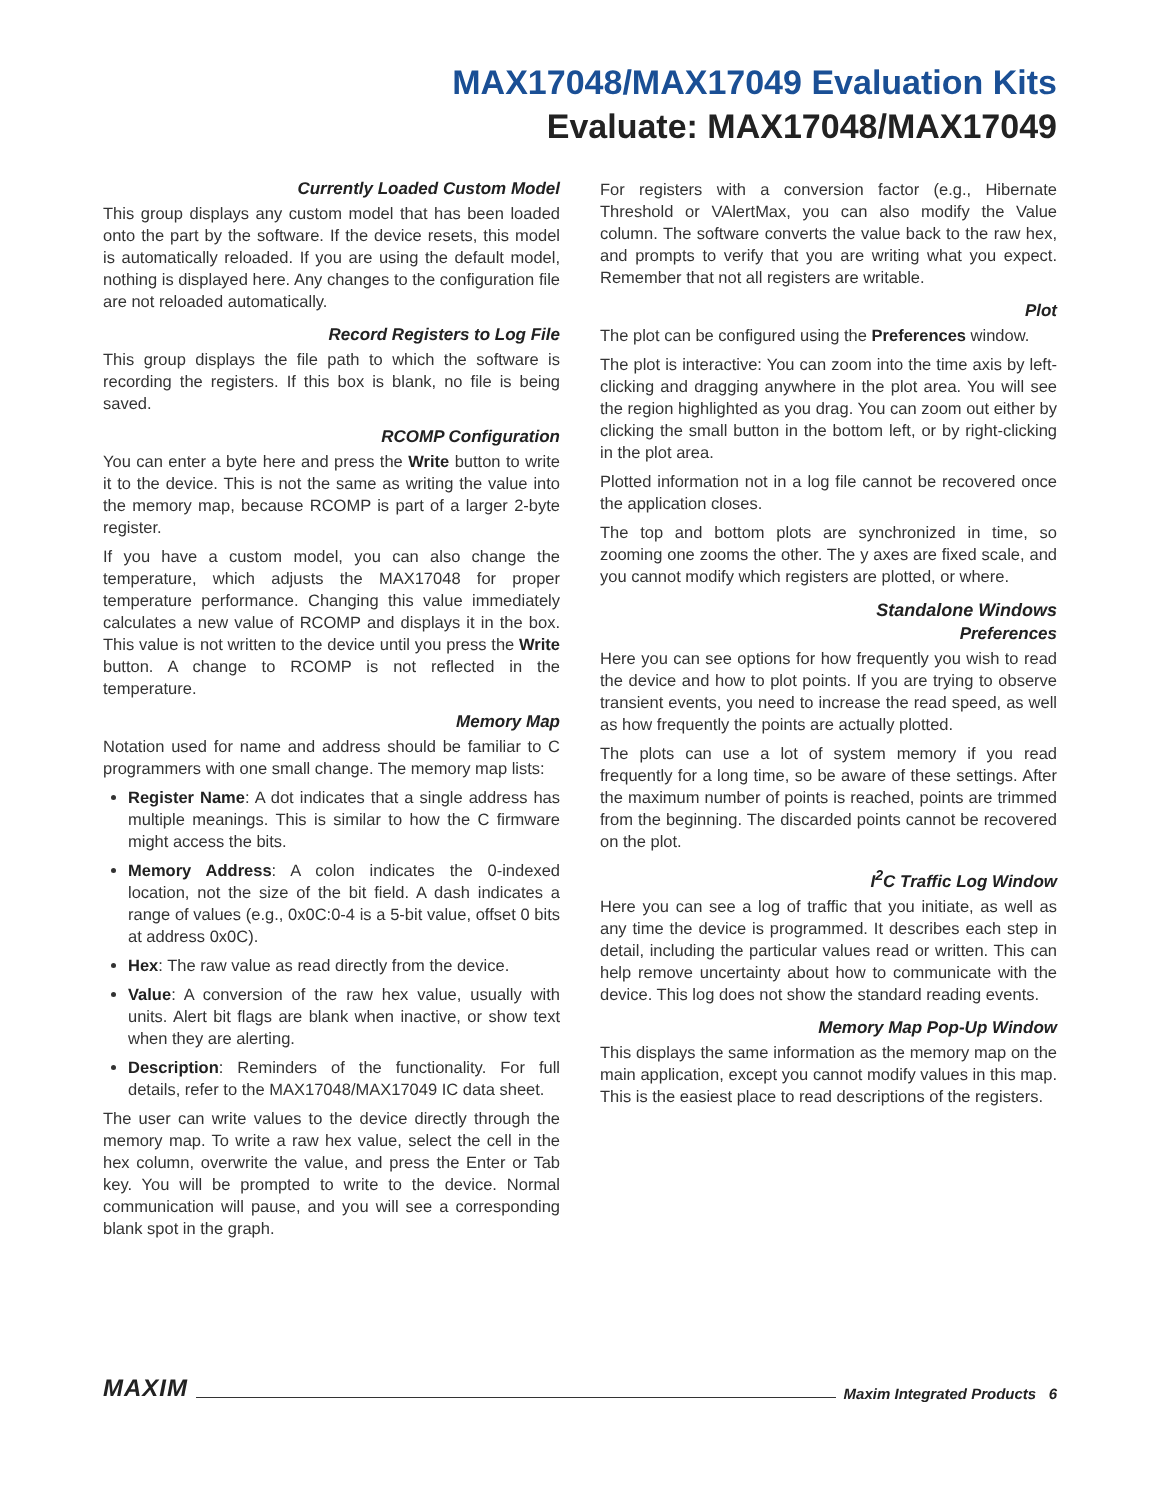MAX17048/MAX17049 Evaluation Kits
Evaluate: MAX17048/MAX17049
Currently Loaded Custom Model
This group displays any custom model that has been loaded onto the part by the software. If the device resets, this model is automatically reloaded. If you are using the default model, nothing is displayed here. Any changes to the configuration file are not reloaded automatically.
Record Registers to Log File
This group displays the file path to which the software is recording the registers. If this box is blank, no file is being saved.
RCOMP Configuration
You can enter a byte here and press the Write button to write it to the device. This is not the same as writing the value into the memory map, because RCOMP is part of a larger 2-byte register.
If you have a custom model, you can also change the temperature, which adjusts the MAX17048 for proper temperature performance. Changing this value immediately calculates a new value of RCOMP and displays it in the box. This value is not written to the device until you press the Write button. A change to RCOMP is not reflected in the temperature.
Memory Map
Notation used for name and address should be familiar to C programmers with one small change. The memory map lists:
Register Name: A dot indicates that a single address has multiple meanings. This is similar to how the C firmware might access the bits.
Memory Address: A colon indicates the 0-indexed location, not the size of the bit field. A dash indicates a range of values (e.g., 0x0C:0-4 is a 5-bit value, offset 0 bits at address 0x0C).
Hex: The raw value as read directly from the device.
Value: A conversion of the raw hex value, usually with units. Alert bit flags are blank when inactive, or show text when they are alerting.
Description: Reminders of the functionality. For full details, refer to the MAX17048/MAX17049 IC data sheet.
The user can write values to the device directly through the memory map. To write a raw hex value, select the cell in the hex column, overwrite the value, and press the Enter or Tab key. You will be prompted to write to the device. Normal communication will pause, and you will see a corresponding blank spot in the graph.
For registers with a conversion factor (e.g., Hibernate Threshold or VAlertMax, you can also modify the Value column. The software converts the value back to the raw hex, and prompts to verify that you are writing what you expect. Remember that not all registers are writable.
Plot
The plot can be configured using the Preferences window.
The plot is interactive: You can zoom into the time axis by left-clicking and dragging anywhere in the plot area. You will see the region highlighted as you drag. You can zoom out either by clicking the small button in the bottom left, or by right-clicking in the plot area.
Plotted information not in a log file cannot be recovered once the application closes.
The top and bottom plots are synchronized in time, so zooming one zooms the other. The y axes are fixed scale, and you cannot modify which registers are plotted, or where.
Standalone Windows
Preferences
Here you can see options for how frequently you wish to read the device and how to plot points. If you are trying to observe transient events, you need to increase the read speed, as well as how frequently the points are actually plotted.
The plots can use a lot of system memory if you read frequently for a long time, so be aware of these settings. After the maximum number of points is reached, points are trimmed from the beginning. The discarded points cannot be recovered on the plot.
I<sup>2</sup>C Traffic Log Window
Here you can see a log of traffic that you initiate, as well as any time the device is programmed. It describes each step in detail, including the particular values read or written. This can help remove uncertainty about how to communicate with the device. This log does not show the standard reading events.
Memory Map Pop-Up Window
This displays the same information as the memory map on the main application, except you cannot modify values in this map. This is the easiest place to read descriptions of the registers.
MAXIM Maxim Integrated Products 6